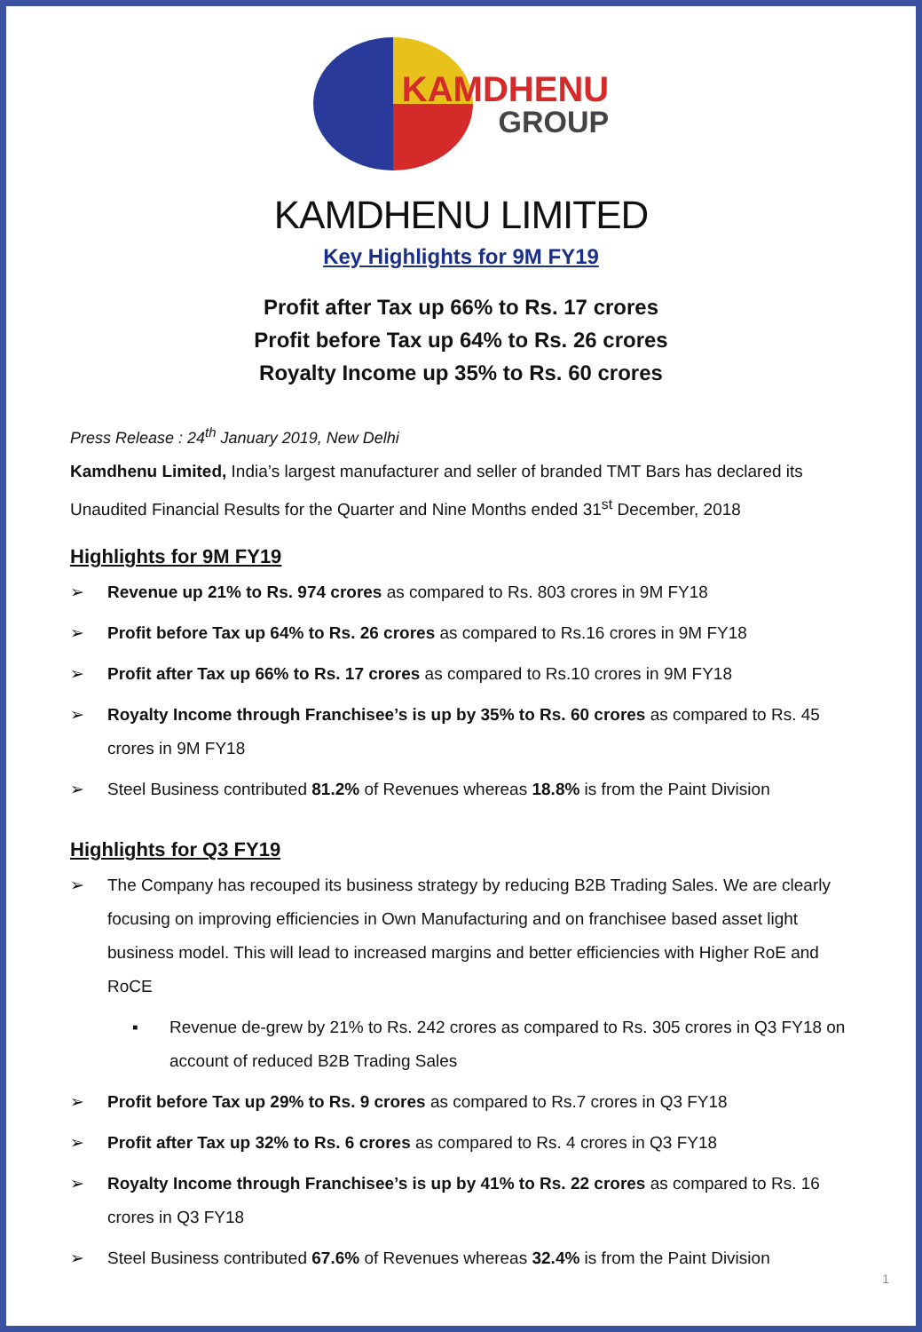KAMDHENU
GROUP
KAMDHENU LIMITED
Key Highlights for 9M FY19
Profit after Tax up 66% to Rs. 17 crores
Profit before Tax up 64% to Rs. 26 crores
Royalty Income up 35% to Rs. 60 crores
Press Release : 24<sup>th</sup> January 2019, New Delhi
Kamdhenu Limited, India’s largest manufacturer and seller of branded TMT Bars has declared its Unaudited Financial Results for the Quarter and Nine Months ended 31<sup>st</sup> December, 2018
Highlights for 9M FY19
➢ Revenue up 21% to Rs. 974 crores as compared to Rs. 803 crores in 9M FY18
➢ Profit before Tax up 64% to Rs. 26 crores as compared to Rs.16 crores in 9M FY18
➢ Profit after Tax up 66% to Rs. 17 crores as compared to Rs.10 crores in 9M FY18
➢ Royalty Income through Franchisee’s is up by 35% to Rs. 60 crores as compared to Rs. 45 crores in 9M FY18
➢ Steel Business contributed 81.2% of Revenues whereas 18.8% is from the Paint Division
Highlights for Q3 FY19
➢ The Company has recouped its business strategy by reducing B2B Trading Sales. We are clearly focusing on improving efficiencies in Own Manufacturing and on franchisee based asset light business model. This will lead to increased margins and better efficiencies with Higher RoE and RoCE
▪ Revenue de-grew by 21% to Rs. 242 crores as compared to Rs. 305 crores in Q3 FY18 on account of reduced B2B Trading Sales
➢ Profit before Tax up 29% to Rs. 9 crores as compared to Rs.7 crores in Q3 FY18
➢ Profit after Tax up 32% to Rs. 6 crores as compared to Rs. 4 crores in Q3 FY18
➢ Royalty Income through Franchisee’s is up by 41% to Rs. 22 crores as compared to Rs. 16 crores in Q3 FY18
➢ Steel Business contributed 67.6% of Revenues whereas 32.4% is from the Paint Division
1